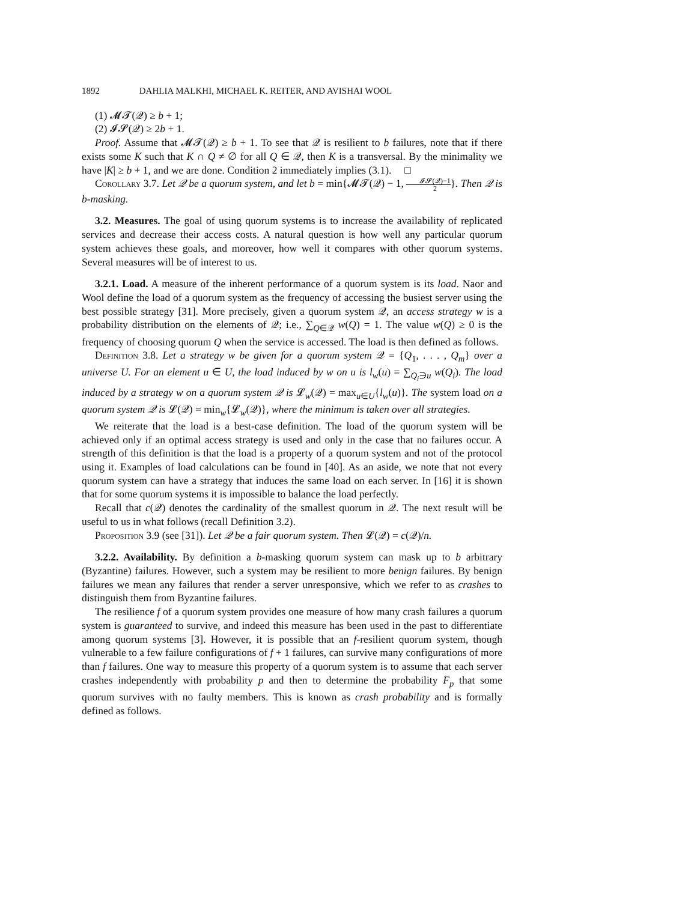1892 DAHLIA MALKHI, MICHAEL K. REITER, AND AVISHAI WOOL
(1) 𝓜𝓣(𝒬) ≥ b + 1;
(2) 𝓘𝓢(𝒬) ≥ 2b + 1.
Proof. Assume that 𝓜𝓣(𝒬) ≥ b + 1. To see that 𝒬 is resilient to b failures, note that if there exists some K such that K ∩ Q ≠ ∅ for all Q ∈ 𝒬, then K is a transversal. By the minimality we have |K| ≥ b + 1, and we are done. Condition 2 immediately implies (3.1). □
Corollary 3.7. Let 𝒬 be a quorum system, and let b = min{𝓜𝓣(𝒬) − 1, 𝓘𝓢(𝒬)−1 2}. Then 𝒬 is b-masking.
3.2. Measures. The goal of using quorum systems is to increase the availability of replicated services and decrease their access costs. A natural question is how well any particular quorum system achieves these goals, and moreover, how well it compares with other quorum systems. Several measures will be of interest to us.
3.2.1. Load. A measure of the inherent performance of a quorum system is its load. Naor and Wool define the load of a quorum system as the frequency of accessing the busiest server using the best possible strategy [31]. More precisely, given a quorum system 𝒬, an access strategy w is a probability distribution on the elements of 𝒬; i.e., ∑<sub>Q∈𝒬</sub> w(Q) = 1. The value w(Q) ≥ 0 is the frequency of choosing quorum Q when the service is accessed. The load is then defined as follows.
Definition 3.8. Let a strategy w be given for a quorum system 𝒬 = {Q<sub>1</sub>, . . . , Q<sub>m</sub>} over a universe U. For an element u ∈ U, the load induced by w on u is l<sub>w</sub>(u) = ∑<sub>Q<sub>i</sub>∋u</sub> w(Q<sub>i</sub>). The load induced by a strategy w on a quorum system 𝒬 is 𝓛<sub>w</sub>(𝒬) = max<sub>u∈U</sub>{l<sub>w</sub>(u)}. The system load on a quorum system 𝒬 is 𝓛(𝒬) = min<sub>w</sub>{𝓛<sub>w</sub>(𝒬)}, where the minimum is taken over all strategies.
We reiterate that the load is a best-case definition. The load of the quorum system will be achieved only if an optimal access strategy is used and only in the case that no failures occur. A strength of this definition is that the load is a property of a quorum system and not of the protocol using it. Examples of load calculations can be found in [40]. As an aside, we note that not every quorum system can have a strategy that induces the same load on each server. In [16] it is shown that for some quorum systems it is impossible to balance the load perfectly.
Recall that c(𝒬) denotes the cardinality of the smallest quorum in 𝒬. The next result will be useful to us in what follows (recall Definition 3.2).
Proposition 3.9 (see [31]). Let 𝒬 be a fair quorum system. Then 𝓛(𝒬) = c(𝒬)/n.
3.2.2. Availability. By definition a b-masking quorum system can mask up to b arbitrary (Byzantine) failures. However, such a system may be resilient to more benign failures. By benign failures we mean any failures that render a server unresponsive, which we refer to as crashes to distinguish them from Byzantine failures.
The resilience f of a quorum system provides one measure of how many crash failures a quorum system is guaranteed to survive, and indeed this measure has been used in the past to differentiate among quorum systems [3]. However, it is possible that an f-resilient quorum system, though vulnerable to a few failure configurations of f + 1 failures, can survive many configurations of more than f failures. One way to measure this property of a quorum system is to assume that each server crashes independently with probability p and then to determine the probability F<sub>p</sub> that some quorum survives with no faulty members. This is known as crash probability and is formally defined as follows.